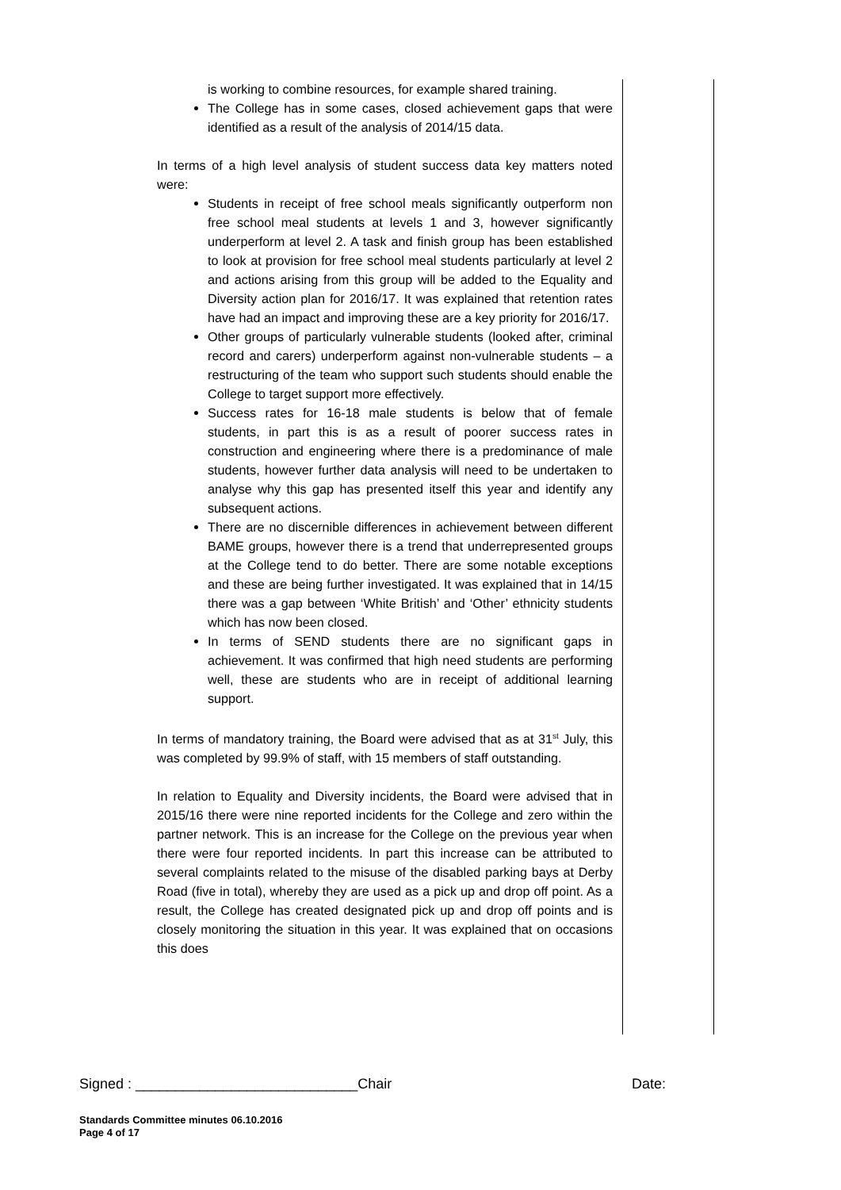is working to combine resources, for example shared training.
The College has in some cases, closed achievement gaps that were identified as a result of the analysis of 2014/15 data.
In terms of a high level analysis of student success data key matters noted were:
Students in receipt of free school meals significantly outperform non free school meal students at levels 1 and 3, however significantly underperform at level 2. A task and finish group has been established to look at provision for free school meal students particularly at level 2 and actions arising from this group will be added to the Equality and Diversity action plan for 2016/17. It was explained that retention rates have had an impact and improving these are a key priority for 2016/17.
Other groups of particularly vulnerable students (looked after, criminal record and carers) underperform against non-vulnerable students – a restructuring of the team who support such students should enable the College to target support more effectively.
Success rates for 16-18 male students is below that of female students, in part this is as a result of poorer success rates in construction and engineering where there is a predominance of male students, however further data analysis will need to be undertaken to analyse why this gap has presented itself this year and identify any subsequent actions.
There are no discernible differences in achievement between different BAME groups, however there is a trend that underrepresented groups at the College tend to do better. There are some notable exceptions and these are being further investigated. It was explained that in 14/15 there was a gap between ‘White British’ and ‘Other’ ethnicity students which has now been closed.
In terms of SEND students there are no significant gaps in achievement. It was confirmed that high need students are performing well, these are students who are in receipt of additional learning support.
In terms of mandatory training, the Board were advised that as at 31<sup>st</sup> July, this was completed by 99.9% of staff, with 15 members of staff outstanding.
In relation to Equality and Diversity incidents, the Board were advised that in 2015/16 there were nine reported incidents for the College and zero within the partner network. This is an increase for the College on the previous year when there were four reported incidents. In part this increase can be attributed to several complaints related to the misuse of the disabled parking bays at Derby Road (five in total), whereby they are used as a pick up and drop off point. As a result, the College has created designated pick up and drop off points and is closely monitoring the situation in this year. It was explained that on occasions this does
Signed : ____________________________Chair Date:
Standards Committee minutes 06.10.2016
Page 4 of 17